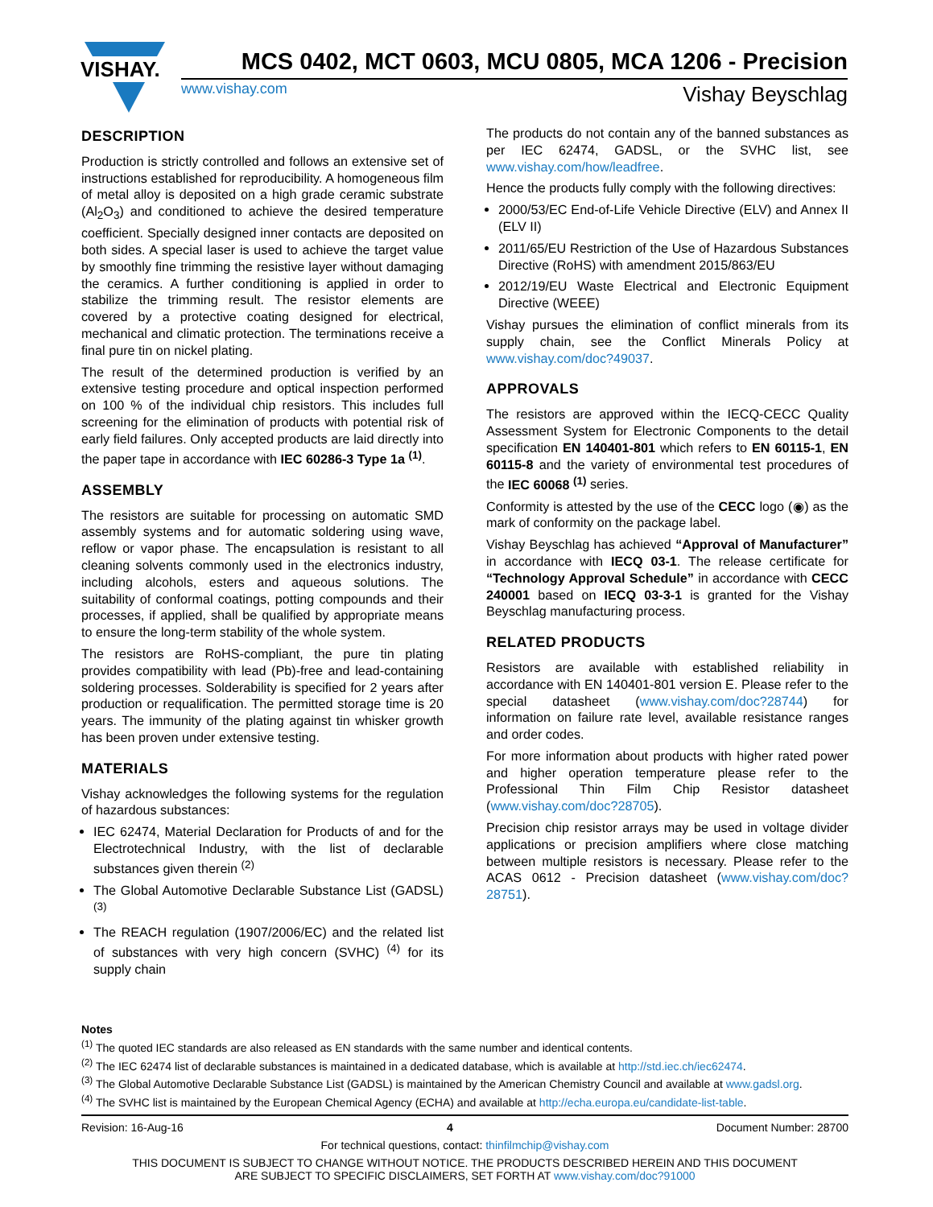VISHAY.
MCS 0402, MCT 0603, MCU 0805, MCA 1206 - Precision
www.vishay.com Vishay Beyschlag
DESCRIPTION
Production is strictly controlled and follows an extensive set of instructions established for reproducibility. A homogeneous film of metal alloy is deposited on a high grade ceramic substrate (Al<sub>2</sub>O<sub>3</sub>) and conditioned to achieve the desired temperature coefficient. Specially designed inner contacts are deposited on both sides. A special laser is used to achieve the target value by smoothly fine trimming the resistive layer without damaging the ceramics. A further conditioning is applied in order to stabilize the trimming result. The resistor elements are covered by a protective coating designed for electrical, mechanical and climatic protection. The terminations receive a final pure tin on nickel plating.
The result of the determined production is verified by an extensive testing procedure and optical inspection performed on 100 % of the individual chip resistors. This includes full screening for the elimination of products with potential risk of early field failures. Only accepted products are laid directly into the paper tape in accordance with IEC 60286-3 Type 1a <sup>(1)</sup>.
ASSEMBLY
The resistors are suitable for processing on automatic SMD assembly systems and for automatic soldering using wave, reflow or vapor phase. The encapsulation is resistant to all cleaning solvents commonly used in the electronics industry, including alcohols, esters and aqueous solutions. The suitability of conformal coatings, potting compounds and their processes, if applied, shall be qualified by appropriate means to ensure the long-term stability of the whole system.
The resistors are RoHS-compliant, the pure tin plating provides compatibility with lead (Pb)-free and lead-containing soldering processes. Solderability is specified for 2 years after production or requalification. The permitted storage time is 20 years. The immunity of the plating against tin whisker growth has been proven under extensive testing.
MATERIALS
Vishay acknowledges the following systems for the regulation of hazardous substances:
IEC 62474, Material Declaration for Products of and for the Electrotechnical Industry, with the list of declarable substances given therein <sup>(2)</sup>
The Global Automotive Declarable Substance List (GADSL) <sup>(3)</sup>
The REACH regulation (1907/2006/EC) and the related list of substances with very high concern (SVHC) <sup>(4)</sup> for its supply chain
The products do not contain any of the banned substances as per IEC 62474, GADSL, or the SVHC list, see www.vishay.com/how/leadfree.
Hence the products fully comply with the following directives:
2000/53/EC End-of-Life Vehicle Directive (ELV) and Annex II (ELV II)
2011/65/EU Restriction of the Use of Hazardous Substances Directive (RoHS) with amendment 2015/863/EU
2012/19/EU Waste Electrical and Electronic Equipment Directive (WEEE)
Vishay pursues the elimination of conflict minerals from its supply chain, see the Conflict Minerals Policy at www.vishay.com/doc?49037.
APPROVALS
The resistors are approved within the IECQ-CECC Quality Assessment System for Electronic Components to the detail specification EN 140401-801 which refers to EN 60115-1, EN 60115-8 and the variety of environmental test procedures of the IEC 60068 <sup>(1)</sup> series.
Conformity is attested by the use of the CECC logo (◉) as the mark of conformity on the package label.
Vishay Beyschlag has achieved “Approval of Manufacturer” in accordance with IECQ 03-1. The release certificate for “Technology Approval Schedule” in accordance with CECC 240001 based on IECQ 03-3-1 is granted for the Vishay Beyschlag manufacturing process.
RELATED PRODUCTS
Resistors are available with established reliability in accordance with EN 140401-801 version E. Please refer to the special datasheet (www.vishay.com/doc?28744) for information on failure rate level, available resistance ranges and order codes.
For more information about products with higher rated power and higher operation temperature please refer to the Professional Thin Film Chip Resistor datasheet (www.vishay.com/doc?28705).
Precision chip resistor arrays may be used in voltage divider applications or precision amplifiers where close matching between multiple resistors is necessary. Please refer to the ACAS 0612 - Precision datasheet (www.vishay.com/doc?28751).
Notes
<sup>(1)</sup> The quoted IEC standards are also released as EN standards with the same number and identical contents.
<sup>(2)</sup> The IEC 62474 list of declarable substances is maintained in a dedicated database, which is available at http://std.iec.ch/iec62474.
<sup>(3)</sup> The Global Automotive Declarable Substance List (GADSL) is maintained by the American Chemistry Council and available at www.gadsl.org.
<sup>(4)</sup> The SVHC list is maintained by the European Chemical Agency (ECHA) and available at http://echa.europa.eu/candidate-list-table.
Revision: 16-Aug-16 4 Document Number: 28700
For technical questions, contact: thinfilmchip@vishay.com
THIS DOCUMENT IS SUBJECT TO CHANGE WITHOUT NOTICE. THE PRODUCTS DESCRIBED HEREIN AND THIS DOCUMENT
ARE SUBJECT TO SPECIFIC DISCLAIMERS, SET FORTH AT www.vishay.com/doc?91000